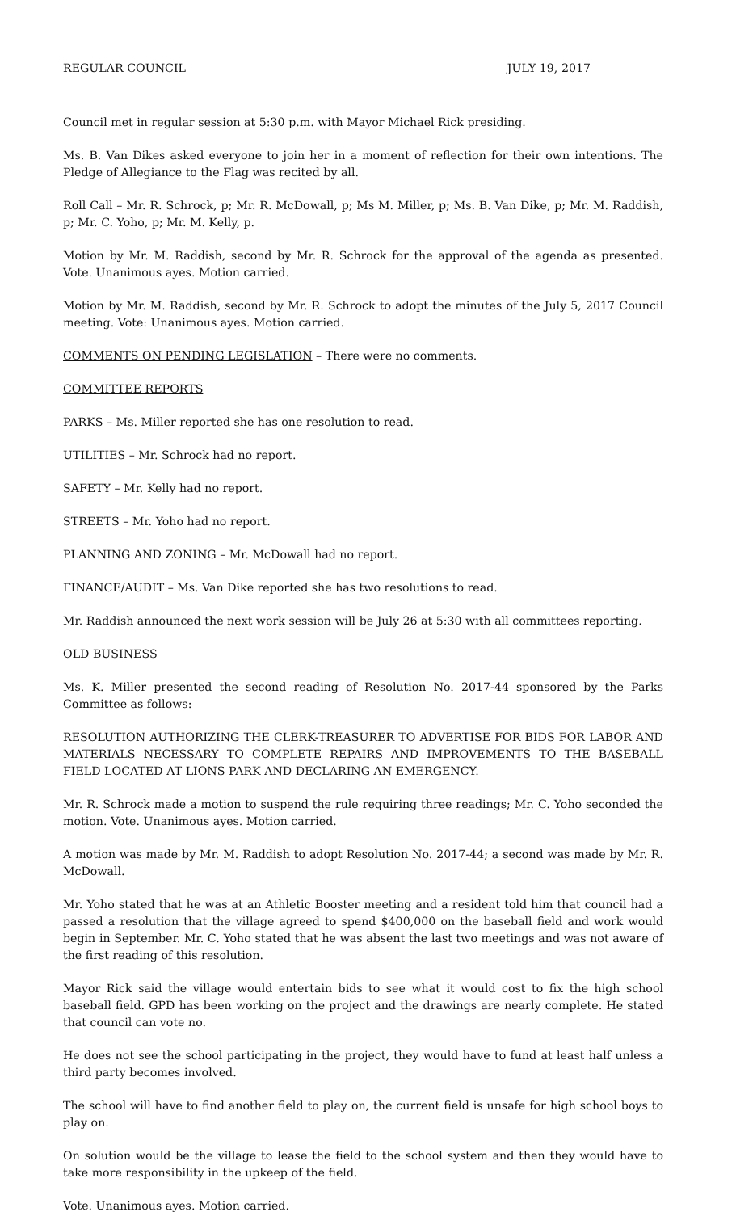REGULAR COUNCIL JULY 19, 2017
Council met in regular session at 5:30 p.m. with Mayor Michael Rick presiding.
Ms. B. Van Dikes asked everyone to join her in a moment of reflection for their own intentions. The Pledge of Allegiance to the Flag was recited by all.
Roll Call – Mr. R. Schrock, p; Mr. R. McDowall, p; Ms M. Miller, p; Ms. B. Van Dike, p; Mr. M. Raddish, p; Mr. C. Yoho, p; Mr. M. Kelly, p.
Motion by Mr. M. Raddish, second by Mr. R. Schrock for the approval of the agenda as presented. Vote. Unanimous ayes. Motion carried.
Motion by Mr. M. Raddish, second by Mr. R. Schrock to adopt the minutes of the July 5, 2017 Council meeting. Vote: Unanimous ayes. Motion carried.
COMMENTS ON PENDING LEGISLATION – There were no comments.
COMMITTEE REPORTS
PARKS – Ms. Miller reported she has one resolution to read.
UTILITIES – Mr. Schrock had no report.
SAFETY – Mr. Kelly had no report.
STREETS – Mr. Yoho had no report.
PLANNING AND ZONING – Mr. McDowall had no report.
FINANCE/AUDIT – Ms. Van Dike reported she has two resolutions to read.
Mr. Raddish announced the next work session will be July 26 at 5:30 with all committees reporting.
OLD BUSINESS
Ms. K. Miller presented the second reading of Resolution No. 2017-44 sponsored by the Parks Committee as follows:
RESOLUTION AUTHORIZING THE CLERK-TREASURER TO ADVERTISE FOR BIDS FOR LABOR AND MATERIALS NECESSARY TO COMPLETE REPAIRS AND IMPROVEMENTS TO THE BASEBALL FIELD LOCATED AT LIONS PARK AND DECLARING AN EMERGENCY.
Mr. R. Schrock made a motion to suspend the rule requiring three readings; Mr. C. Yoho seconded the motion. Vote. Unanimous ayes. Motion carried.
A motion was made by Mr. M. Raddish to adopt Resolution No. 2017-44; a second was made by Mr. R. McDowall.
Mr. Yoho stated that he was at an Athletic Booster meeting and a resident told him that council had a passed a resolution that the village agreed to spend $400,000 on the baseball field and work would begin in September. Mr. C. Yoho stated that he was absent the last two meetings and was not aware of the first reading of this resolution.
Mayor Rick said the village would entertain bids to see what it would cost to fix the high school baseball field. GPD has been working on the project and the drawings are nearly complete. He stated that council can vote no.
He does not see the school participating in the project, they would have to fund at least half unless a third party becomes involved.
The school will have to find another field to play on, the current field is unsafe for high school boys to play on.
On solution would be the village to lease the field to the school system and then they would have to take more responsibility in the upkeep of the field.
Vote. Unanimous ayes. Motion carried.